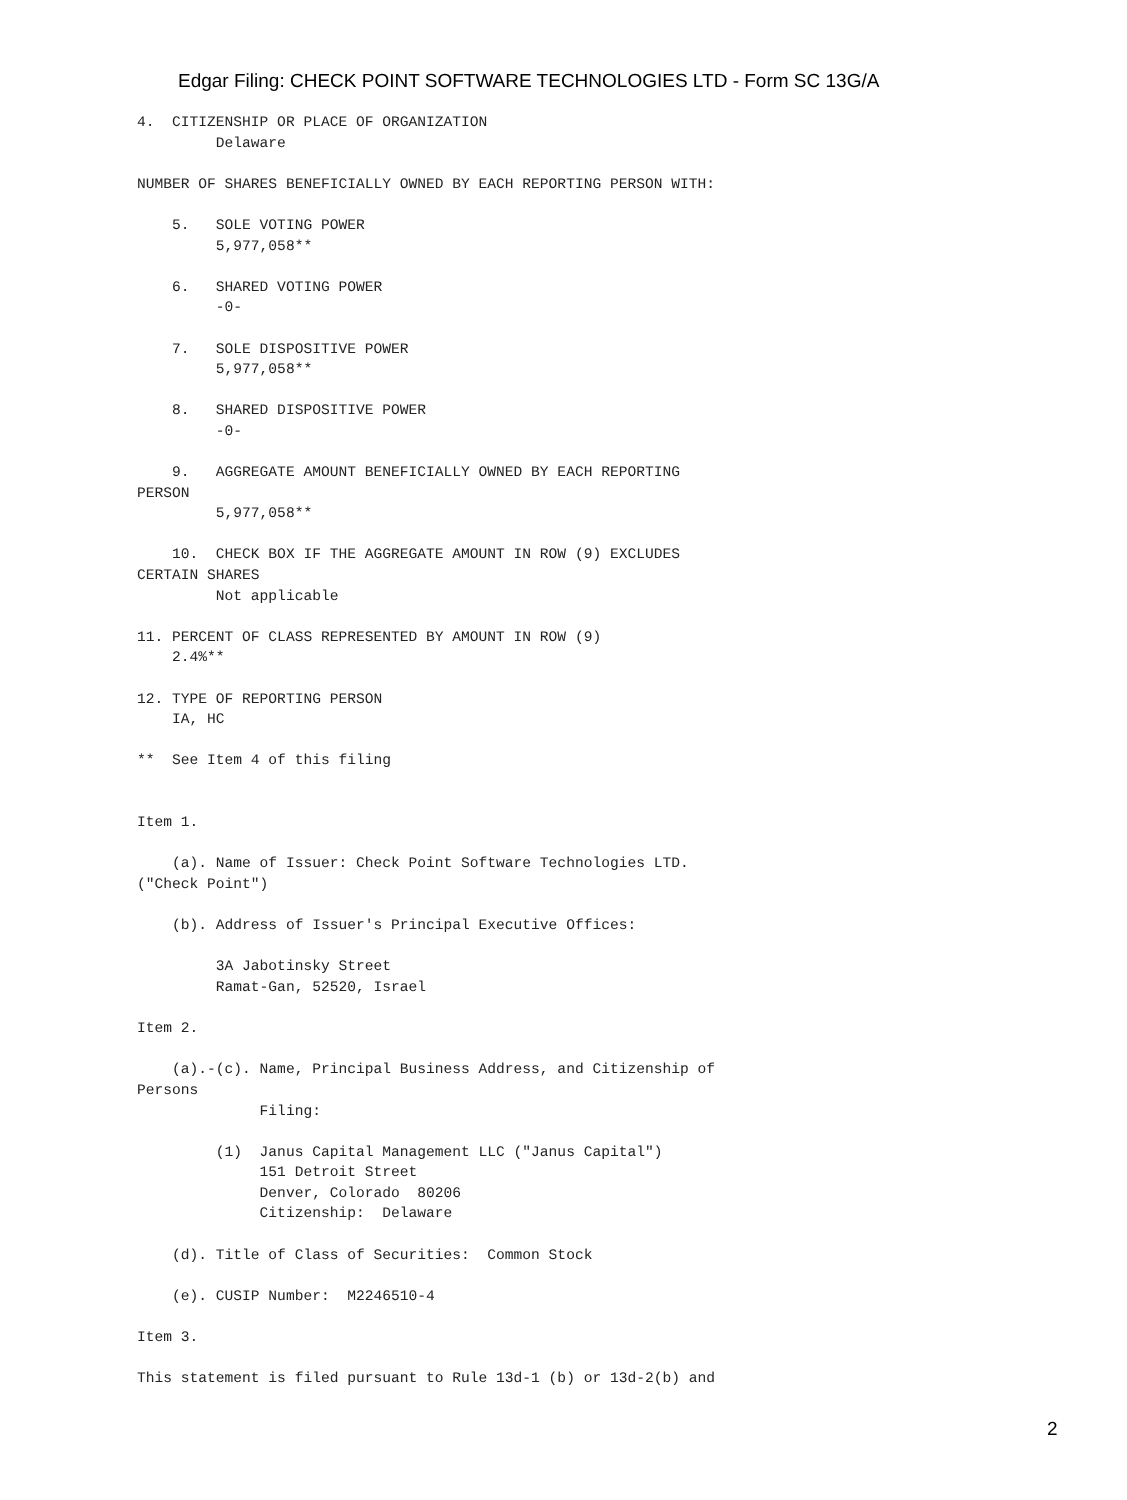Edgar Filing: CHECK POINT SOFTWARE TECHNOLOGIES LTD - Form SC 13G/A
4.  CITIZENSHIP OR PLACE OF ORGANIZATION
         Delaware

NUMBER OF SHARES BENEFICIALLY OWNED BY EACH REPORTING PERSON WITH:

    5.   SOLE VOTING POWER
         5,977,058**

    6.   SHARED VOTING POWER
         -0-

    7.   SOLE DISPOSITIVE POWER
         5,977,058**

    8.   SHARED DISPOSITIVE POWER
         -0-

    9.   AGGREGATE AMOUNT BENEFICIALLY OWNED BY EACH REPORTING
PERSON
         5,977,058**

    10.  CHECK BOX IF THE AGGREGATE AMOUNT IN ROW (9) EXCLUDES
CERTAIN SHARES
         Not applicable

11. PERCENT OF CLASS REPRESENTED BY AMOUNT IN ROW (9)
    2.4%**

12. TYPE OF REPORTING PERSON
    IA, HC

**  See Item 4 of this filing


Item 1.

    (a). Name of Issuer: Check Point Software Technologies LTD.
("Check Point")

    (b). Address of Issuer's Principal Executive Offices:

         3A Jabotinsky Street
         Ramat-Gan, 52520, Israel

Item 2.

    (a).-(c). Name, Principal Business Address, and Citizenship of
Persons
              Filing:

         (1)  Janus Capital Management LLC ("Janus Capital")
              151 Detroit Street
              Denver, Colorado  80206
              Citizenship:  Delaware

    (d). Title of Class of Securities:  Common Stock

    (e). CUSIP Number:  M2246510-4

Item 3.

This statement is filed pursuant to Rule 13d-1 (b) or 13d-2(b) and
2